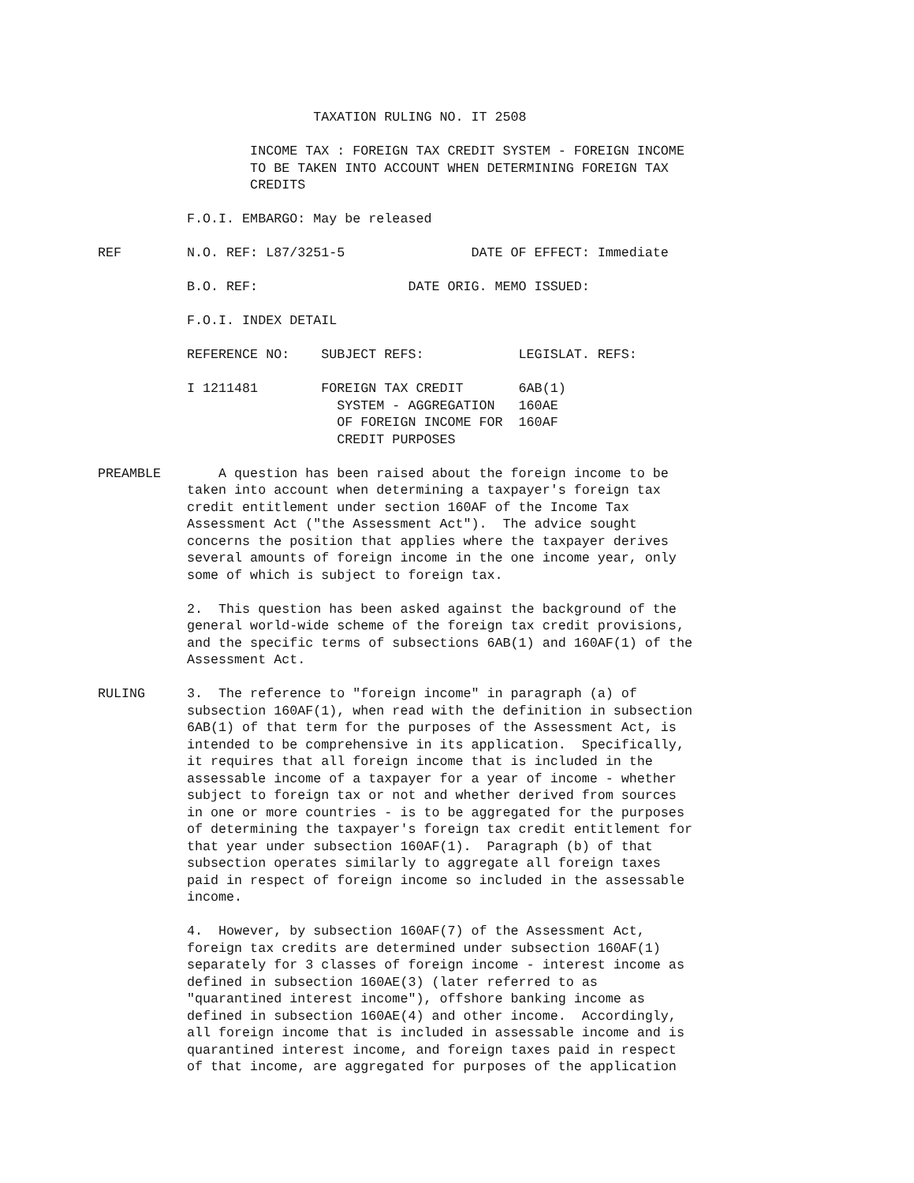TAXATION RULING NO. IT 2508
INCOME TAX : FOREIGN TAX CREDIT SYSTEM - FOREIGN INCOME TO BE TAKEN INTO ACCOUNT WHEN DETERMINING FOREIGN TAX CREDITS
F.O.I. EMBARGO: May be released
REF N.O. REF: L87/3251-5 DATE OF EFFECT: Immediate
B.O. REF: DATE ORIG. MEMO ISSUED:
F.O.I. INDEX DETAIL
REFERENCE NO: SUBJECT REFS: LEGISLAT. REFS:
I 1211481 FOREIGN TAX CREDIT 6AB(1) SYSTEM - AGGREGATION 160AE OF FOREIGN INCOME FOR 160AF CREDIT PURPOSES
PREAMBLE A question has been raised about the foreign income to be taken into account when determining a taxpayer's foreign tax credit entitlement under section 160AF of the Income Tax Assessment Act ("the Assessment Act"). The advice sought concerns the position that applies where the taxpayer derives several amounts of foreign income in the one income year, only some of which is subject to foreign tax.
2. This question has been asked against the background of the general world-wide scheme of the foreign tax credit provisions, and the specific terms of subsections 6AB(1) and 160AF(1) of the Assessment Act.
RULING 3. The reference to "foreign income" in paragraph (a) of subsection 160AF(1), when read with the definition in subsection 6AB(1) of that term for the purposes of the Assessment Act, is intended to be comprehensive in its application. Specifically, it requires that all foreign income that is included in the assessable income of a taxpayer for a year of income - whether subject to foreign tax or not and whether derived from sources in one or more countries - is to be aggregated for the purposes of determining the taxpayer's foreign tax credit entitlement for that year under subsection 160AF(1). Paragraph (b) of that subsection operates similarly to aggregate all foreign taxes paid in respect of foreign income so included in the assessable income.
4. However, by subsection 160AF(7) of the Assessment Act, foreign tax credits are determined under subsection 160AF(1) separately for 3 classes of foreign income - interest income as defined in subsection 160AE(3) (later referred to as "quarantined interest income"), offshore banking income as defined in subsection 160AE(4) and other income. Accordingly, all foreign income that is included in assessable income and is quarantined interest income, and foreign taxes paid in respect of that income, are aggregated for purposes of the application